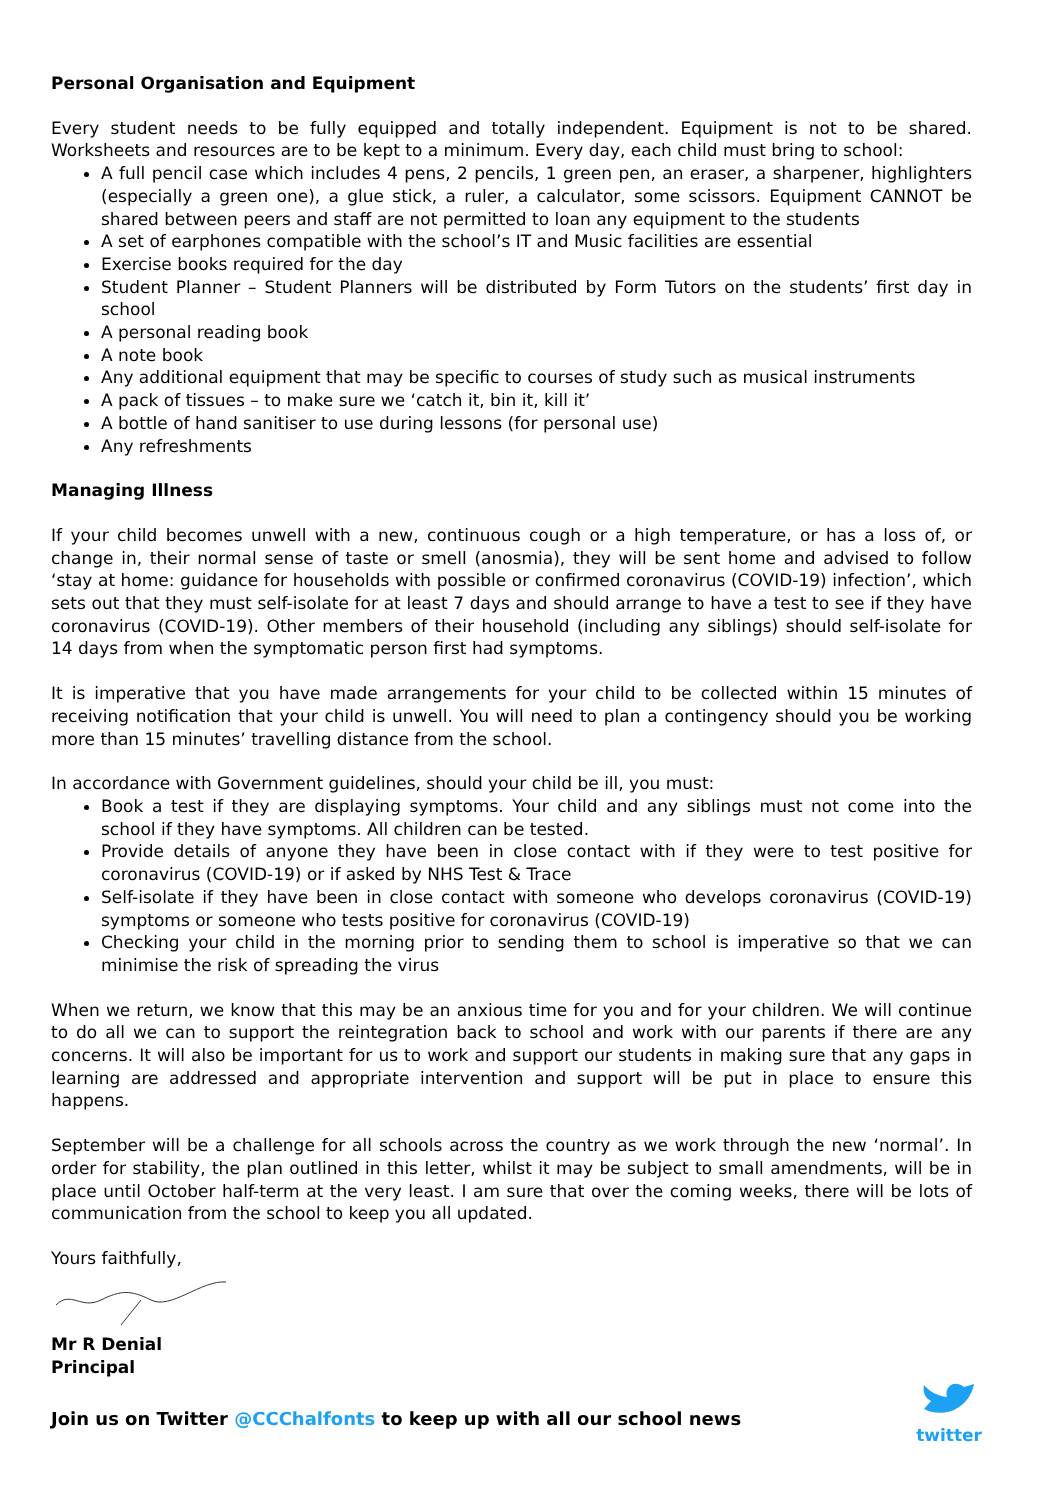Personal Organisation and Equipment
Every student needs to be fully equipped and totally independent. Equipment is not to be shared. Worksheets and resources are to be kept to a minimum. Every day, each child must bring to school:
A full pencil case which includes 4 pens, 2 pencils, 1 green pen, an eraser, a sharpener, highlighters (especially a green one), a glue stick, a ruler, a calculator, some scissors. Equipment CANNOT be shared between peers and staff are not permitted to loan any equipment to the students
A set of earphones compatible with the school’s IT and Music facilities are essential
Exercise books required for the day
Student Planner – Student Planners will be distributed by Form Tutors on the students’ first day in school
A personal reading book
A note book
Any additional equipment that may be specific to courses of study such as musical instruments
A pack of tissues – to make sure we ‘catch it, bin it, kill it’
A bottle of hand sanitiser to use during lessons (for personal use)
Any refreshments
Managing Illness
If your child becomes unwell with a new, continuous cough or a high temperature, or has a loss of, or change in, their normal sense of taste or smell (anosmia), they will be sent home and advised to follow ‘stay at home: guidance for households with possible or confirmed coronavirus (COVID-19) infection’, which sets out that they must self-isolate for at least 7 days and should arrange to have a test to see if they have coronavirus (COVID-19). Other members of their household (including any siblings) should self-isolate for 14 days from when the symptomatic person first had symptoms.
It is imperative that you have made arrangements for your child to be collected within 15 minutes of receiving notification that your child is unwell. You will need to plan a contingency should you be working more than 15 minutes’ travelling distance from the school.
In accordance with Government guidelines, should your child be ill, you must:
Book a test if they are displaying symptoms. Your child and any siblings must not come into the school if they have symptoms. All children can be tested.
Provide details of anyone they have been in close contact with if they were to test positive for coronavirus (COVID-19) or if asked by NHS Test & Trace
Self-isolate if they have been in close contact with someone who develops coronavirus (COVID-19) symptoms or someone who tests positive for coronavirus (COVID-19)
Checking your child in the morning prior to sending them to school is imperative so that we can minimise the risk of spreading the virus
When we return, we know that this may be an anxious time for you and for your children. We will continue to do all we can to support the reintegration back to school and work with our parents if there are any concerns. It will also be important for us to work and support our students in making sure that any gaps in learning are addressed and appropriate intervention and support will be put in place to ensure this happens.
September will be a challenge for all schools across the country as we work through the new ‘normal’. In order for stability, the plan outlined in this letter, whilst it may be subject to small amendments, will be in place until October half-term at the very least. I am sure that over the coming weeks, there will be lots of communication from the school to keep you all updated.
Yours faithfully,
Mr R Denial
Principal
Join us on Twitter @CCChalfonts to keep up with all our school news
twitter